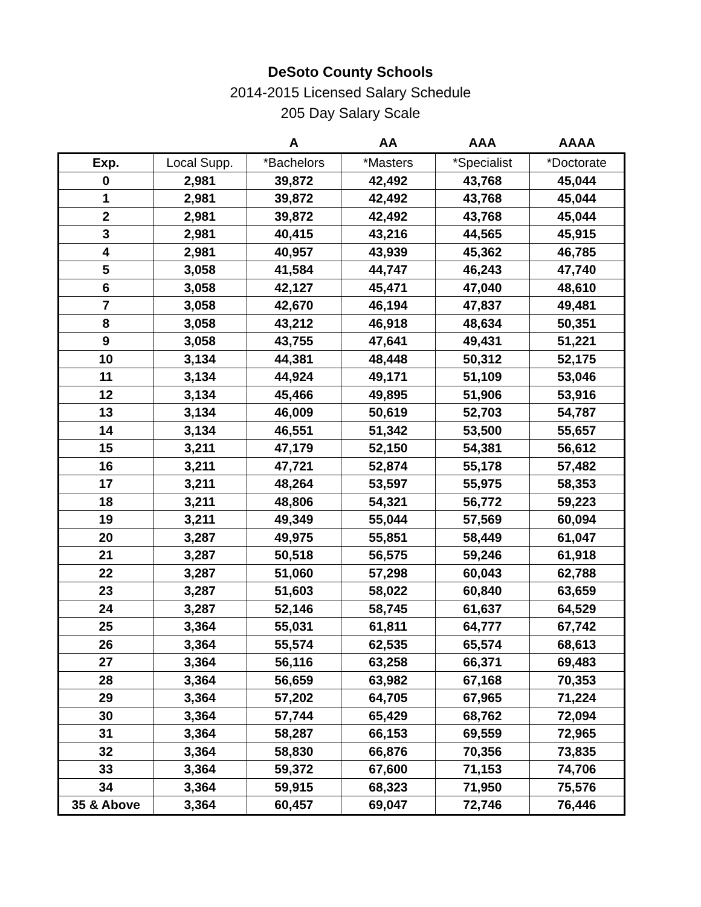DeSoto County Schools
2014-2015 Licensed Salary Schedule
205 Day Salary Scale
| | | A | AA | AAA | AAAA |
| --- | --- | --- | --- | --- | --- |
| Exp. | Local Supp. | *Bachelors | *Masters | *Specialist | *Doctorate |
| 0 | 2,981 | 39,872 | 42,492 | 43,768 | 45,044 |
| 1 | 2,981 | 39,872 | 42,492 | 43,768 | 45,044 |
| 2 | 2,981 | 39,872 | 42,492 | 43,768 | 45,044 |
| 3 | 2,981 | 40,415 | 43,216 | 44,565 | 45,915 |
| 4 | 2,981 | 40,957 | 43,939 | 45,362 | 46,785 |
| 5 | 3,058 | 41,584 | 44,747 | 46,243 | 47,740 |
| 6 | 3,058 | 42,127 | 45,471 | 47,040 | 48,610 |
| 7 | 3,058 | 42,670 | 46,194 | 47,837 | 49,481 |
| 8 | 3,058 | 43,212 | 46,918 | 48,634 | 50,351 |
| 9 | 3,058 | 43,755 | 47,641 | 49,431 | 51,221 |
| 10 | 3,134 | 44,381 | 48,448 | 50,312 | 52,175 |
| 11 | 3,134 | 44,924 | 49,171 | 51,109 | 53,046 |
| 12 | 3,134 | 45,466 | 49,895 | 51,906 | 53,916 |
| 13 | 3,134 | 46,009 | 50,619 | 52,703 | 54,787 |
| 14 | 3,134 | 46,551 | 51,342 | 53,500 | 55,657 |
| 15 | 3,211 | 47,179 | 52,150 | 54,381 | 56,612 |
| 16 | 3,211 | 47,721 | 52,874 | 55,178 | 57,482 |
| 17 | 3,211 | 48,264 | 53,597 | 55,975 | 58,353 |
| 18 | 3,211 | 48,806 | 54,321 | 56,772 | 59,223 |
| 19 | 3,211 | 49,349 | 55,044 | 57,569 | 60,094 |
| 20 | 3,287 | 49,975 | 55,851 | 58,449 | 61,047 |
| 21 | 3,287 | 50,518 | 56,575 | 59,246 | 61,918 |
| 22 | 3,287 | 51,060 | 57,298 | 60,043 | 62,788 |
| 23 | 3,287 | 51,603 | 58,022 | 60,840 | 63,659 |
| 24 | 3,287 | 52,146 | 58,745 | 61,637 | 64,529 |
| 25 | 3,364 | 55,031 | 61,811 | 64,777 | 67,742 |
| 26 | 3,364 | 55,574 | 62,535 | 65,574 | 68,613 |
| 27 | 3,364 | 56,116 | 63,258 | 66,371 | 69,483 |
| 28 | 3,364 | 56,659 | 63,982 | 67,168 | 70,353 |
| 29 | 3,364 | 57,202 | 64,705 | 67,965 | 71,224 |
| 30 | 3,364 | 57,744 | 65,429 | 68,762 | 72,094 |
| 31 | 3,364 | 58,287 | 66,153 | 69,559 | 72,965 |
| 32 | 3,364 | 58,830 | 66,876 | 70,356 | 73,835 |
| 33 | 3,364 | 59,372 | 67,600 | 71,153 | 74,706 |
| 34 | 3,364 | 59,915 | 68,323 | 71,950 | 75,576 |
| 35 & Above | 3,364 | 60,457 | 69,047 | 72,746 | 76,446 |